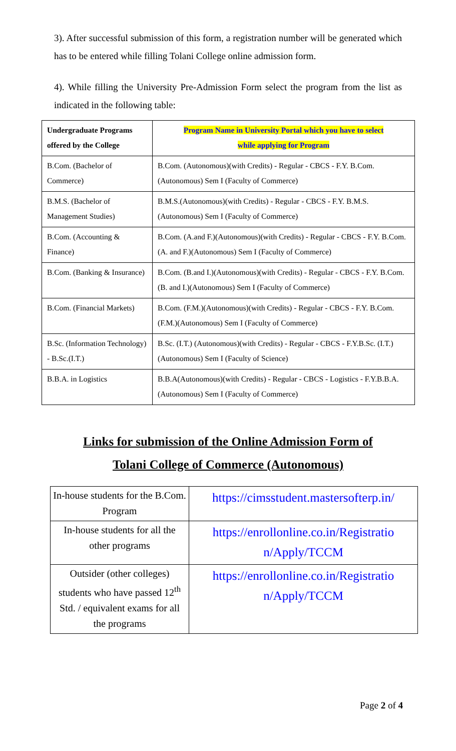3). After successful submission of this form, a registration number will be generated which has to be entered while filling Tolani College online admission form.
4). While filling the University Pre-Admission Form select the program from the list as indicated in the following table:
| Undergraduate Programs offered by the College | Program Name in University Portal which you have to select while applying for Program |
| --- | --- |
| B.Com. (Bachelor of Commerce) | B.Com. (Autonomous)(with Credits) - Regular - CBCS - F.Y. B.Com.(Autonomous) Sem I (Faculty of Commerce) |
| B.M.S. (Bachelor of Management Studies) | B.M.S.(Autonomous)(with Credits) - Regular - CBCS - F.Y. B.M.S.(Autonomous) Sem I (Faculty of Commerce) |
| B.Com. (Accounting & Finance) | B.Com. (A.and F.)(Autonomous)(with Credits) - Regular - CBCS - F.Y. B.Com. (A. and F.)(Autonomous) Sem I (Faculty of Commerce) |
| B.Com. (Banking & Insurance) | B.Com. (B.and I.)(Autonomous)(with Credits) - Regular - CBCS - F.Y. B.Com. (B. and I.)(Autonomous) Sem I (Faculty of Commerce) |
| B.Com. (Financial Markets) | B.Com. (F.M.)(Autonomous)(with Credits) - Regular - CBCS - F.Y. B.Com. (F.M.)(Autonomous) Sem I (Faculty of Commerce) |
| B.Sc. (Information Technology) - B.Sc.(I.T.) | B.Sc. (I.T.) (Autonomous)(with Credits) - Regular - CBCS - F.Y.B.Sc. (I.T.) (Autonomous) Sem I (Faculty of Science) |
| B.B.A. in Logistics | B.B.A(Autonomous)(with Credits) - Regular - CBCS - Logistics - F.Y.B.B.A.(Autonomous) Sem I (Faculty of Commerce) |
Links for submission of the Online Admission Form of
Tolani College of Commerce (Autonomous)
| In-house students for the B.Com. Program | https://cimsstudent.mastersofterp.in/ |
| In-house students for all the other programs | https://enrollonline.co.in/Registratio n/Apply/TCCM |
| Outsider (other colleges) students who have passed 12<sup>th</sup> Std. / equivalent exams for all the programs | https://enrollonline.co.in/Registratio n/Apply/TCCM |
Page 2 of 4